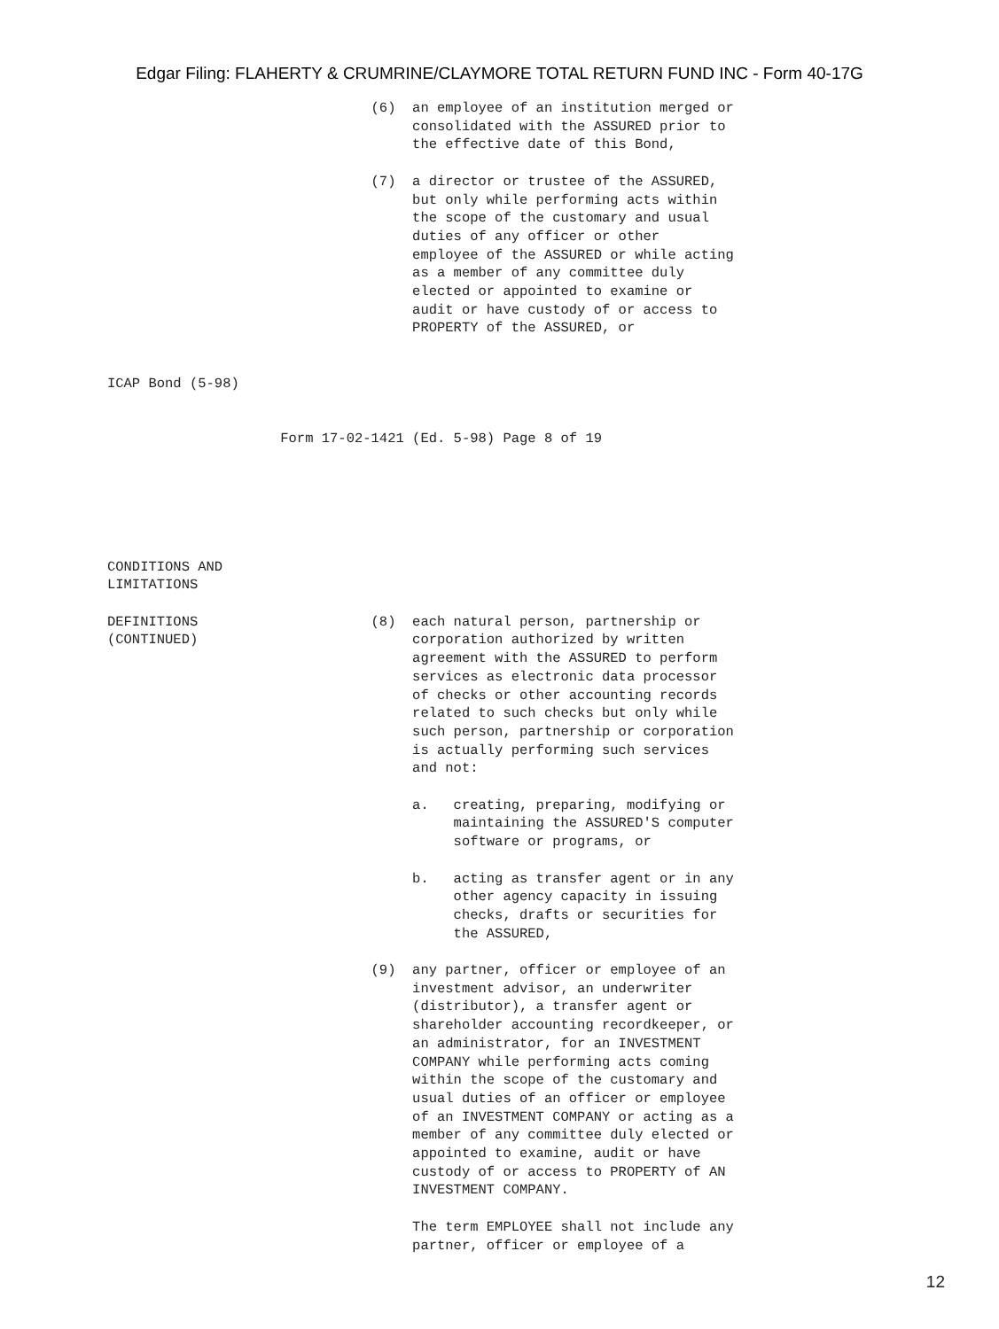Edgar Filing: FLAHERTY & CRUMRINE/CLAYMORE TOTAL RETURN FUND INC - Form 40-17G
                                             (6)  an employee of an institution merged or
                                                  consolidated with the ASSURED prior to
                                                  the effective date of this Bond,

                                             (7)  a director or trustee of the ASSURED,
                                                  but only while performing acts within
                                                  the scope of the customary and usual
                                                  duties of any officer or other
                                                  employee of the ASSURED or while acting
                                                  as a member of any committee duly
                                                  elected or appointed to examine or
                                                  audit or have custody of or access to
                                                  PROPERTY of the ASSURED, or


             ICAP Bond (5-98)


                                  Form 17-02-1421 (Ed. 5-98) Page 8 of 19






             CONDITIONS AND
             LIMITATIONS

             DEFINITIONS                     (8)  each natural person, partnership or
             (CONTINUED)                          corporation authorized by written
                                                  agreement with the ASSURED to perform
                                                  services as electronic data processor
                                                  of checks or other accounting records
                                                  related to such checks but only while
                                                  such person, partnership or corporation
                                                  is actually performing such services
                                                  and not:

                                                  a.   creating, preparing, modifying or
                                                       maintaining the ASSURED'S computer
                                                       software or programs, or

                                                  b.   acting as transfer agent or in any
                                                       other agency capacity in issuing
                                                       checks, drafts or securities for
                                                       the ASSURED,

                                             (9)  any partner, officer or employee of an
                                                  investment advisor, an underwriter
                                                  (distributor), a transfer agent or
                                                  shareholder accounting recordkeeper, or
                                                  an administrator, for an INVESTMENT
                                                  COMPANY while performing acts coming
                                                  within the scope of the customary and
                                                  usual duties of an officer or employee
                                                  of an INVESTMENT COMPANY or acting as a
                                                  member of any committee duly elected or
                                                  appointed to examine, audit or have
                                                  custody of or access to PROPERTY of AN
                                                  INVESTMENT COMPANY.

                                                  The term EMPLOYEE shall not include any
                                                  partner, officer or employee of a
12